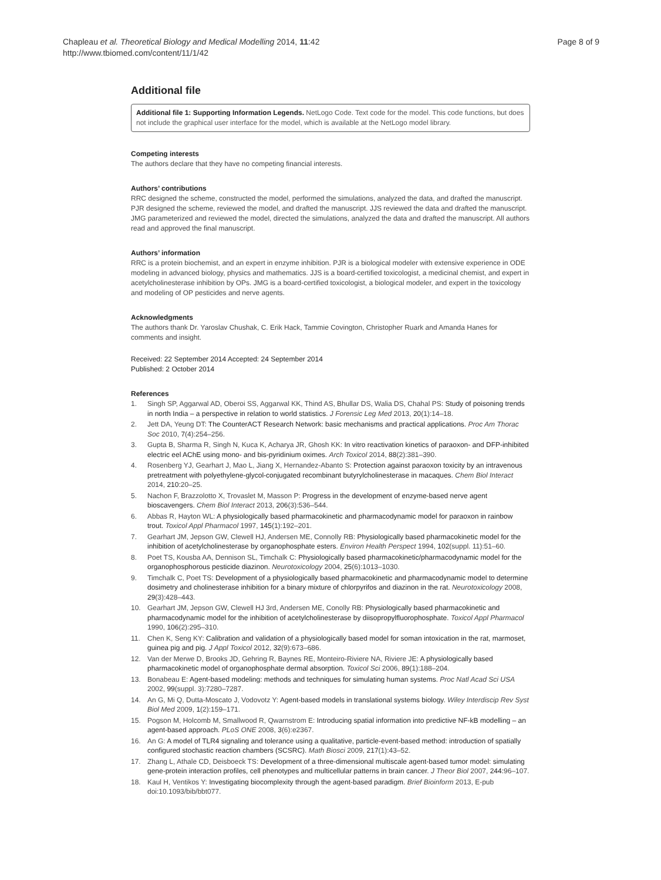Chapleau et al. Theoretical Biology and Medical Modelling 2014, 11:42
http://www.tbiomed.com/content/11/1/42
Page 8 of 9
Additional file
Additional file 1: Supporting Information Legends. NetLogo Code. Text code for the model. This code functions, but does not include the graphical user interface for the model, which is available at the NetLogo model library.
Competing interests
The authors declare that they have no competing financial interests.
Authors’ contributions
RRC designed the scheme, constructed the model, performed the simulations, analyzed the data, and drafted the manuscript. PJR designed the scheme, reviewed the model, and drafted the manuscript. JJS reviewed the data and drafted the manuscript. JMG parameterized and reviewed the model, directed the simulations, analyzed the data and drafted the manuscript. All authors read and approved the final manuscript.
Authors’ information
RRC is a protein biochemist, and an expert in enzyme inhibition. PJR is a biological modeler with extensive experience in ODE modeling in advanced biology, physics and mathematics. JJS is a board-certified toxicologist, a medicinal chemist, and expert in acetylcholinesterase inhibition by OPs. JMG is a board-certified toxicologist, a biological modeler, and expert in the toxicology and modeling of OP pesticides and nerve agents.
Acknowledgments
The authors thank Dr. Yaroslav Chushak, C. Erik Hack, Tammie Covington, Christopher Ruark and Amanda Hanes for comments and insight.
Received: 22 September 2014 Accepted: 24 September 2014
Published: 2 October 2014
References
1. Singh SP, Aggarwal AD, Oberoi SS, Aggarwal KK, Thind AS, Bhullar DS, Walia DS, Chahal PS: Study of poisoning trends in north India – a perspective in relation to world statistics. J Forensic Leg Med 2013, 20(1):14–18.
2. Jett DA, Yeung DT: The CounterACT Research Network: basic mechanisms and practical applications. Proc Am Thorac Soc 2010, 7(4):254–256.
3. Gupta B, Sharma R, Singh N, Kuca K, Acharya JR, Ghosh KK: In vitro reactivation kinetics of paraoxon- and DFP-inhibited electric eel AChE using mono- and bis-pyridinium oximes. Arch Toxicol 2014, 88(2):381–390.
4. Rosenberg YJ, Gearhart J, Mao L, Jiang X, Hernandez-Abanto S: Protection against paraoxon toxicity by an intravenous pretreatment with polyethylene-glycol-conjugated recombinant butyrylcholinesterase in macaques. Chem Biol Interact 2014, 210: 20–25.
5. Nachon F, Brazzolotto X, Trovaslet M, Masson P: Progress in the development of enzyme-based nerve agent bioscavengers. Chem Biol Interact 2013, 206(3):536–544.
6. Abbas R, Hayton WL: A physiologically based pharmacokinetic and pharmacodynamic model for paraoxon in rainbow trout. Toxicol Appl Pharmacol 1997, 145(1):192–201.
7. Gearhart JM, Jepson GW, Clewell HJ, Andersen ME, Connolly RB: Physiologically based pharmacokinetic model for the inhibition of acetylcholinesterase by organophosphate esters. Environ Health Perspect 1994, 102(suppl. 11):51–60.
8. Poet TS, Kousba AA, Dennison SL, Timchalk C: Physiologically based pharmacokinetic/pharmacodynamic model for the organophosphorous pesticide diazinon. Neurotoxicology 2004, 25(6):1013–1030.
9. Timchalk C, Poet TS: Development of a physiologically based pharmacokinetic and pharmacodynamic model to determine dosimetry and cholinesterase inhibition for a binary mixture of chlorpyrifos and diazinon in the rat. Neurotoxicology 2008, 29(3):428–443.
10. Gearhart JM, Jepson GW, Clewell HJ 3rd, Andersen ME, Conolly RB: Physiologically based pharmacokinetic and pharmacodynamic model for the inhibition of acetylcholinesterase by diisopropylfluorophosphate. Toxicol Appl Pharmacol 1990, 106(2):295–310.
11. Chen K, Seng KY: Calibration and validation of a physiologically based model for soman intoxication in the rat, marmoset, guinea pig and pig. J Appl Toxicol 2012, 32(9):673–686.
12. Van der Merwe D, Brooks JD, Gehring R, Baynes RE, Monteiro-Riviere NA, Riviere JE: A physiologically based pharmacokinetic model of organophosphate dermal absorption. Toxicol Sci 2006, 89(1):188–204.
13. Bonabeau E: Agent-based modeling: methods and techniques for simulating human systems. Proc Natl Acad Sci USA 2002, 99(suppl. 3):7280–7287.
14. An G, Mi Q, Dutta-Moscato J, Vodovotz Y: Agent-based models in translational systems biology. Wiley Interdiscip Rev Syst Biol Med 2009, 1(2):159–171.
15. Pogson M, Holcomb M, Smallwood R, Qwarnstrom E: Introducing spatial information into predictive NF-kB modelling – an agent-based approach. PLoS ONE 2008, 3(6):e2367.
16. An G: A model of TLR4 signaling and tolerance using a qualitative, particle-event-based method: introduction of spatially configured stochastic reaction chambers (SCSRC). Math Biosci 2009, 217(1):43–52.
17. Zhang L, Athale CD, Deisboeck TS: Development of a three-dimensional multiscale agent-based tumor model: simulating gene-protein interaction profiles, cell phenotypes and multicellular patterns in brain cancer. J Theor Biol 2007, 244: 96–107.
18. Kaul H, Ventikos Y: Investigating biocomplexity through the agent-based paradigm. Brief Bioinform 2013, E-pub doi:10.1093/bib/bbt077.